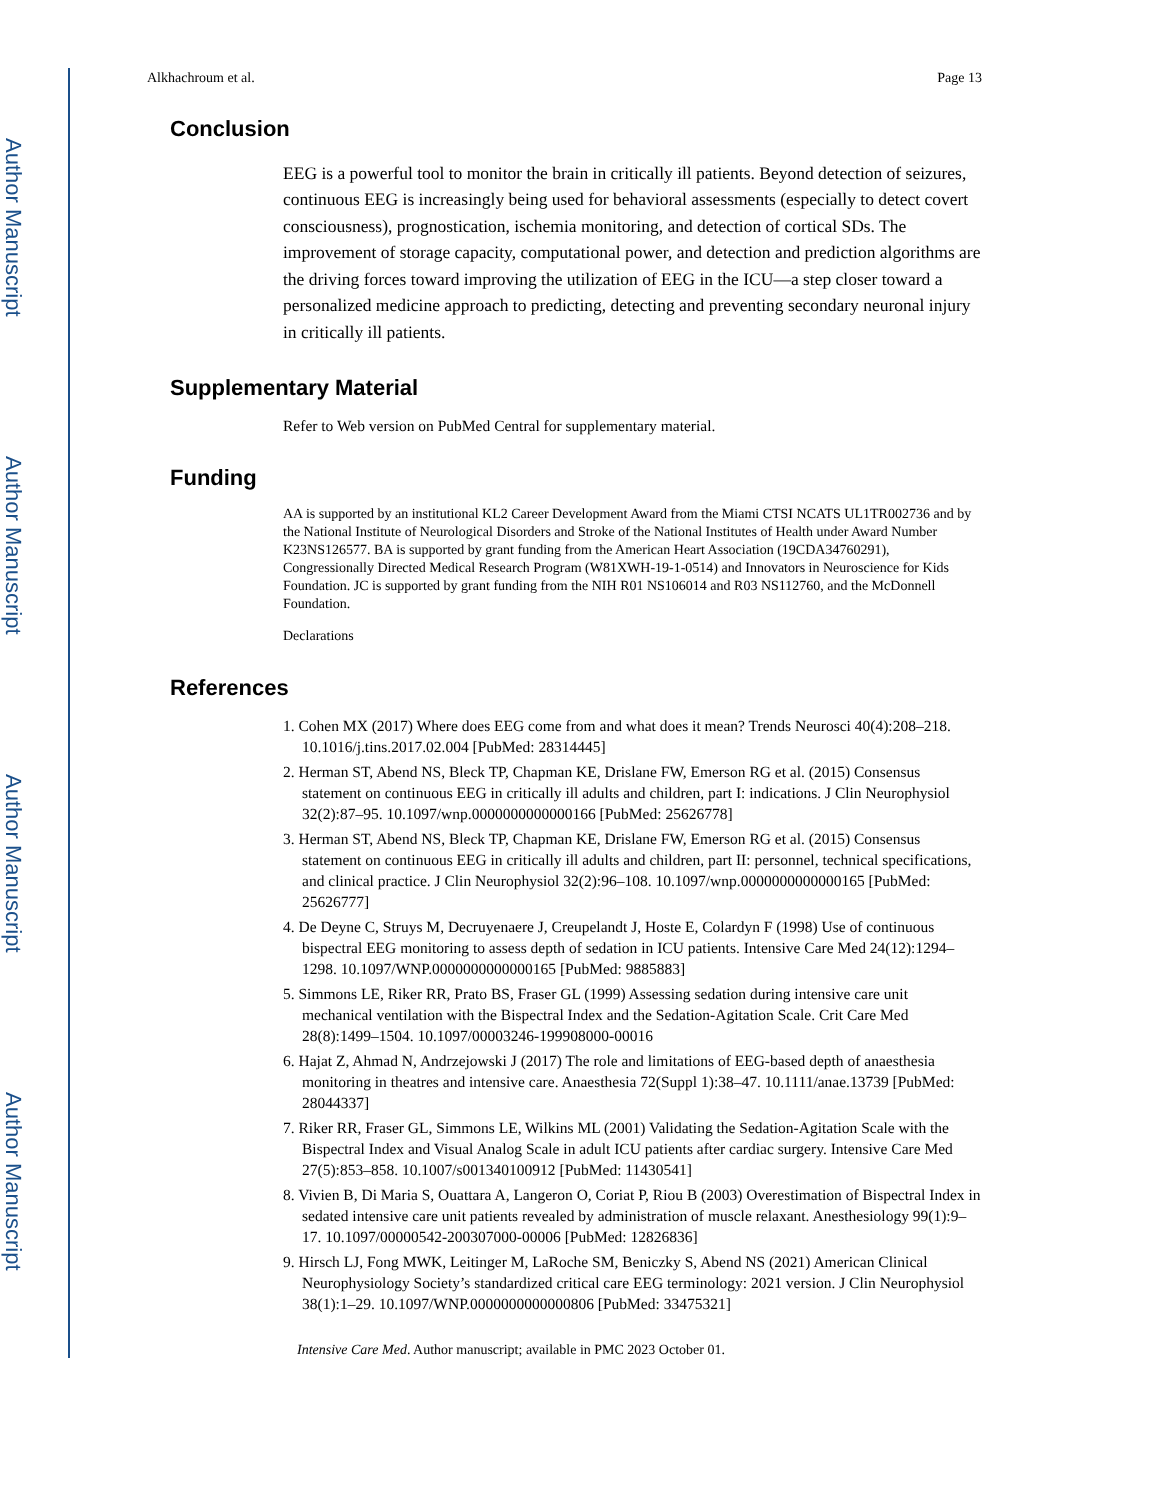Author Manuscript
Author Manuscript
Author Manuscript
Author Manuscript
Alkhachroum et al. Page 13
Conclusion
EEG is a powerful tool to monitor the brain in critically ill patients. Beyond detection of seizures, continuous EEG is increasingly being used for behavioral assessments (especially to detect covert consciousness), prognostication, ischemia monitoring, and detection of cortical SDs. The improvement of storage capacity, computational power, and detection and prediction algorithms are the driving forces toward improving the utilization of EEG in the ICU—a step closer toward a personalized medicine approach to predicting, detecting and preventing secondary neuronal injury in critically ill patients.
Supplementary Material
Refer to Web version on PubMed Central for supplementary material.
Funding
AA is supported by an institutional KL2 Career Development Award from the Miami CTSI NCATS UL1TR002736 and by the National Institute of Neurological Disorders and Stroke of the National Institutes of Health under Award Number K23NS126577. BA is supported by grant funding from the American Heart Association (19CDA34760291), Congressionally Directed Medical Research Program (W81XWH-19-1-0514) and Innovators in Neuroscience for Kids Foundation. JC is supported by grant funding from the NIH R01 NS106014 and R03 NS112760, and the McDonnell Foundation.
Declarations
References
1. Cohen MX (2017) Where does EEG come from and what does it mean? Trends Neurosci 40(4):208–218. 10.1016/j.tins.2017.02.004 [PubMed: 28314445]
2. Herman ST, Abend NS, Bleck TP, Chapman KE, Drislane FW, Emerson RG et al. (2015) Consensus statement on continuous EEG in critically ill adults and children, part I: indications. J Clin Neurophysiol 32(2):87–95. 10.1097/wnp.0000000000000166 [PubMed: 25626778]
3. Herman ST, Abend NS, Bleck TP, Chapman KE, Drislane FW, Emerson RG et al. (2015) Consensus statement on continuous EEG in critically ill adults and children, part II: personnel, technical specifications, and clinical practice. J Clin Neurophysiol 32(2):96–108. 10.1097/wnp.0000000000000165 [PubMed: 25626777]
4. De Deyne C, Struys M, Decruyenaere J, Creupelandt J, Hoste E, Colardyn F (1998) Use of continuous bispectral EEG monitoring to assess depth of sedation in ICU patients. Intensive Care Med 24(12):1294–1298. 10.1097/WNP.0000000000000165 [PubMed: 9885883]
5. Simmons LE, Riker RR, Prato BS, Fraser GL (1999) Assessing sedation during intensive care unit mechanical ventilation with the Bispectral Index and the Sedation-Agitation Scale. Crit Care Med 28(8):1499–1504. 10.1097/00003246-199908000-00016
6. Hajat Z, Ahmad N, Andrzejowski J (2017) The role and limitations of EEG-based depth of anaesthesia monitoring in theatres and intensive care. Anaesthesia 72(Suppl 1):38–47. 10.1111/anae.13739 [PubMed: 28044337]
7. Riker RR, Fraser GL, Simmons LE, Wilkins ML (2001) Validating the Sedation-Agitation Scale with the Bispectral Index and Visual Analog Scale in adult ICU patients after cardiac surgery. Intensive Care Med 27(5):853–858. 10.1007/s001340100912 [PubMed: 11430541]
8. Vivien B, Di Maria S, Ouattara A, Langeron O, Coriat P, Riou B (2003) Overestimation of Bispectral Index in sedated intensive care unit patients revealed by administration of muscle relaxant. Anesthesiology 99(1):9–17. 10.1097/00000542-200307000-00006 [PubMed: 12826836]
9. Hirsch LJ, Fong MWK, Leitinger M, LaRoche SM, Beniczky S, Abend NS (2021) American Clinical Neurophysiology Society’s standardized critical care EEG terminology: 2021 version. J Clin Neurophysiol 38(1):1–29. 10.1097/WNP.0000000000000806 [PubMed: 33475321]
Intensive Care Med. Author manuscript; available in PMC 2023 October 01.